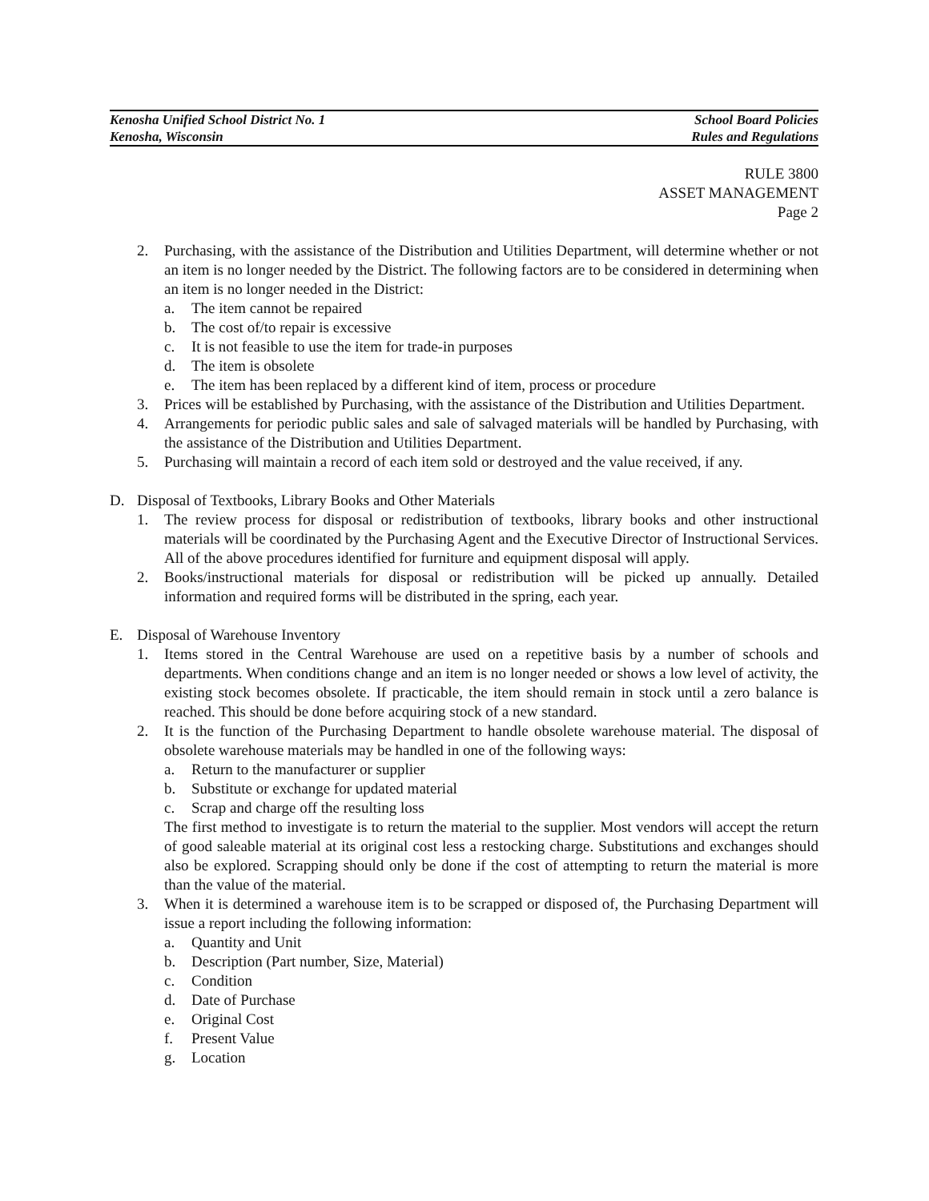Kenosha Unified School District No. 1
Kenosha, Wisconsin
School Board Policies
Rules and Regulations
RULE 3800
ASSET MANAGEMENT
Page 2
2. Purchasing, with the assistance of the Distribution and Utilities Department, will determine whether or not an item is no longer needed by the District. The following factors are to be considered in determining when an item is no longer needed in the District:
a. The item cannot be repaired
b. The cost of/to repair is excessive
c. It is not feasible to use the item for trade-in purposes
d. The item is obsolete
e. The item has been replaced by a different kind of item, process or procedure
3. Prices will be established by Purchasing, with the assistance of the Distribution and Utilities Department.
4. Arrangements for periodic public sales and sale of salvaged materials will be handled by Purchasing, with the assistance of the Distribution and Utilities Department.
5. Purchasing will maintain a record of each item sold or destroyed and the value received, if any.
D. Disposal of Textbooks, Library Books and Other Materials
1. The review process for disposal or redistribution of textbooks, library books and other instructional materials will be coordinated by the Purchasing Agent and the Executive Director of Instructional Services. All of the above procedures identified for furniture and equipment disposal will apply.
2. Books/instructional materials for disposal or redistribution will be picked up annually. Detailed information and required forms will be distributed in the spring, each year.
E. Disposal of Warehouse Inventory
1. Items stored in the Central Warehouse are used on a repetitive basis by a number of schools and departments. When conditions change and an item is no longer needed or shows a low level of activity, the existing stock becomes obsolete. If practicable, the item should remain in stock until a zero balance is reached. This should be done before acquiring stock of a new standard.
2. It is the function of the Purchasing Department to handle obsolete warehouse material. The disposal of obsolete warehouse materials may be handled in one of the following ways:
a. Return to the manufacturer or supplier
b. Substitute or exchange for updated material
c. Scrap and charge off the resulting loss
The first method to investigate is to return the material to the supplier. Most vendors will accept the return of good saleable material at its original cost less a restocking charge. Substitutions and exchanges should also be explored. Scrapping should only be done if the cost of attempting to return the material is more than the value of the material.
3. When it is determined a warehouse item is to be scrapped or disposed of, the Purchasing Department will issue a report including the following information:
a. Quantity and Unit
b. Description (Part number, Size, Material)
c. Condition
d. Date of Purchase
e. Original Cost
f. Present Value
g. Location